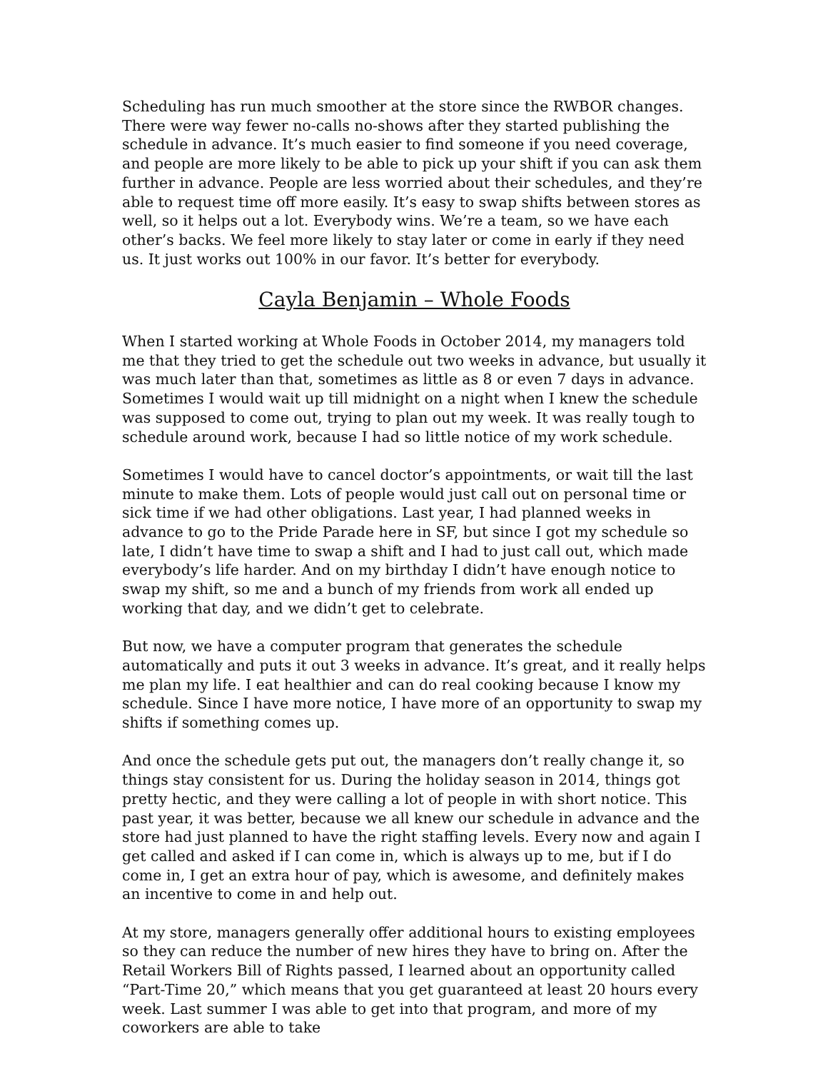Scheduling has run much smoother at the store since the RWBOR changes. There were way fewer no-calls no-shows after they started publishing the schedule in advance. It’s much easier to find someone if you need coverage, and people are more likely to be able to pick up your shift if you can ask them further in advance. People are less worried about their schedules, and they’re able to request time off more easily. It’s easy to swap shifts between stores as well, so it helps out a lot. Everybody wins. We’re a team, so we have each other’s backs. We feel more likely to stay later or come in early if they need us. It just works out 100% in our favor. It’s better for everybody.
Cayla Benjamin – Whole Foods
When I started working at Whole Foods in October 2014, my managers told me that they tried to get the schedule out two weeks in advance, but usually it was much later than that, sometimes as little as 8 or even 7 days in advance. Sometimes I would wait up till midnight on a night when I knew the schedule was supposed to come out, trying to plan out my week. It was really tough to schedule around work, because I had so little notice of my work schedule.
Sometimes I would have to cancel doctor’s appointments, or wait till the last minute to make them. Lots of people would just call out on personal time or sick time if we had other obligations. Last year, I had planned weeks in advance to go to the Pride Parade here in SF, but since I got my schedule so late, I didn’t have time to swap a shift and I had to just call out, which made everybody’s life harder. And on my birthday I didn’t have enough notice to swap my shift, so me and a bunch of my friends from work all ended up working that day, and we didn’t get to celebrate.
But now, we have a computer program that generates the schedule automatically and puts it out 3 weeks in advance. It’s great, and it really helps me plan my life. I eat healthier and can do real cooking because I know my schedule. Since I have more notice, I have more of an opportunity to swap my shifts if something comes up.
And once the schedule gets put out, the managers don’t really change it, so things stay consistent for us. During the holiday season in 2014, things got pretty hectic, and they were calling a lot of people in with short notice. This past year, it was better, because we all knew our schedule in advance and the store had just planned to have the right staffing levels. Every now and again I get called and asked if I can come in, which is always up to me, but if I do come in, I get an extra hour of pay, which is awesome, and definitely makes an incentive to come in and help out.
At my store, managers generally offer additional hours to existing employees so they can reduce the number of new hires they have to bring on. After the Retail Workers Bill of Rights passed, I learned about an opportunity called “Part-Time 20,” which means that you get guaranteed at least 20 hours every week. Last summer I was able to get into that program, and more of my coworkers are able to take